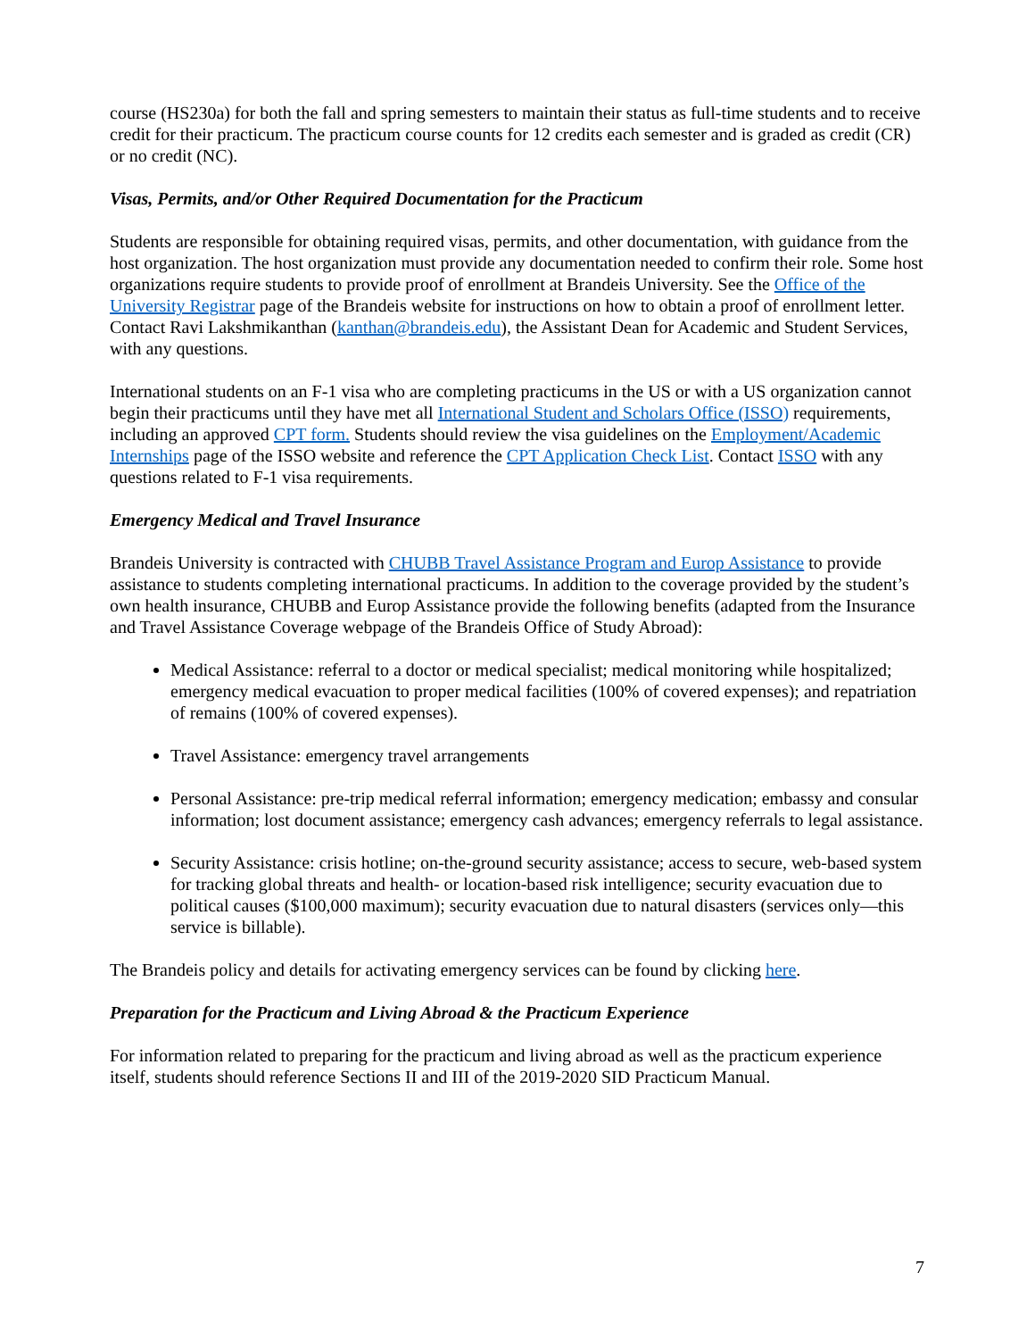course (HS230a) for both the fall and spring semesters to maintain their status as full-time students and to receive credit for their practicum. The practicum course counts for 12 credits each semester and is graded as credit (CR) or no credit (NC).
Visas, Permits, and/or Other Required Documentation for the Practicum
Students are responsible for obtaining required visas, permits, and other documentation, with guidance from the host organization. The host organization must provide any documentation needed to confirm their role. Some host organizations require students to provide proof of enrollment at Brandeis University. See the Office of the University Registrar page of the Brandeis website for instructions on how to obtain a proof of enrollment letter. Contact Ravi Lakshmikanthan (kanthan@brandeis.edu), the Assistant Dean for Academic and Student Services, with any questions.
International students on an F-1 visa who are completing practicums in the US or with a US organization cannot begin their practicums until they have met all International Student and Scholars Office (ISSO) requirements, including an approved CPT form. Students should review the visa guidelines on the Employment/Academic Internships page of the ISSO website and reference the CPT Application Check List. Contact ISSO with any questions related to F-1 visa requirements.
Emergency Medical and Travel Insurance
Brandeis University is contracted with CHUBB Travel Assistance Program and Europ Assistance to provide assistance to students completing international practicums. In addition to the coverage provided by the student’s own health insurance, CHUBB and Europ Assistance provide the following benefits (adapted from the Insurance and Travel Assistance Coverage webpage of the Brandeis Office of Study Abroad):
Medical Assistance: referral to a doctor or medical specialist; medical monitoring while hospitalized; emergency medical evacuation to proper medical facilities (100% of covered expenses); and repatriation of remains (100% of covered expenses).
Travel Assistance: emergency travel arrangements
Personal Assistance: pre-trip medical referral information; emergency medication; embassy and consular information; lost document assistance; emergency cash advances; emergency referrals to legal assistance.
Security Assistance: crisis hotline; on-the-ground security assistance; access to secure, web-based system for tracking global threats and health- or location-based risk intelligence; security evacuation due to political causes ($100,000 maximum); security evacuation due to natural disasters (services only—this service is billable).
The Brandeis policy and details for activating emergency services can be found by clicking here.
Preparation for the Practicum and Living Abroad & the Practicum Experience
For information related to preparing for the practicum and living abroad as well as the practicum experience itself, students should reference Sections II and III of the 2019-2020 SID Practicum Manual.
7